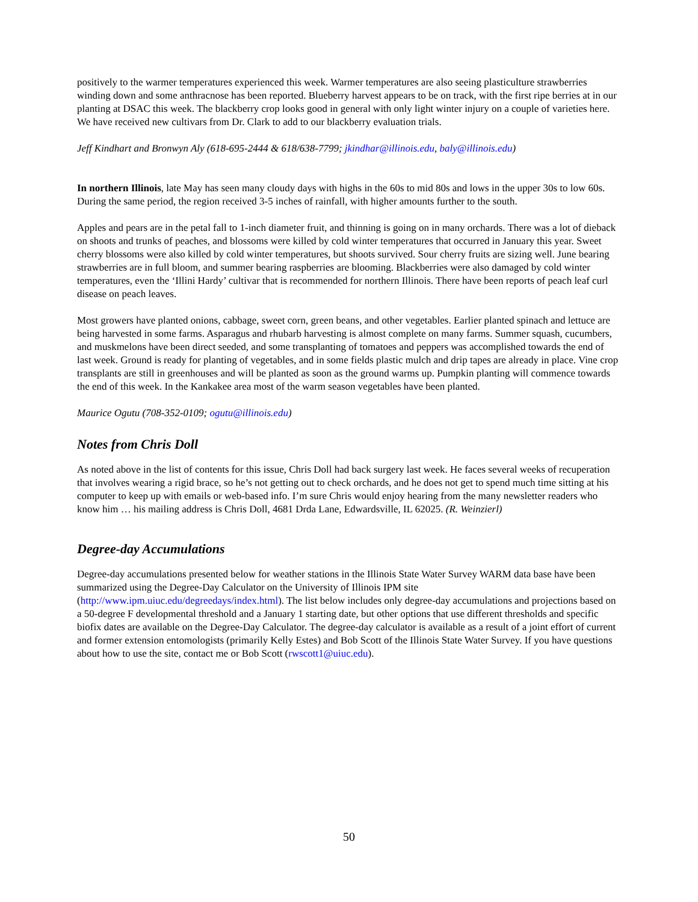positively to the warmer temperatures experienced this week. Warmer temperatures are also seeing plasticulture strawberries winding down and some anthracnose has been reported. Blueberry harvest appears to be on track, with the first ripe berries at in our planting at DSAC this week. The blackberry crop looks good in general with only light winter injury on a couple of varieties here. We have received new cultivars from Dr. Clark to add to our blackberry evaluation trials.
Jeff Kindhart and Bronwyn Aly (618-695-2444 & 618/638-7799; jkindhar@illinois.edu, baly@illinois.edu)
In northern Illinois, late May has seen many cloudy days with highs in the 60s to mid 80s and lows in the upper 30s to low 60s. During the same period, the region received 3-5 inches of rainfall, with higher amounts further to the south.
Apples and pears are in the petal fall to 1-inch diameter fruit, and thinning is going on in many orchards. There was a lot of dieback on shoots and trunks of peaches, and blossoms were killed by cold winter temperatures that occurred in January this year. Sweet cherry blossoms were also killed by cold winter temperatures, but shoots survived. Sour cherry fruits are sizing well. June bearing strawberries are in full bloom, and summer bearing raspberries are blooming. Blackberries were also damaged by cold winter temperatures, even the ‘Illini Hardy’ cultivar that is recommended for northern Illinois. There have been reports of peach leaf curl disease on peach leaves.
Most growers have planted onions, cabbage, sweet corn, green beans, and other vegetables. Earlier planted spinach and lettuce are being harvested in some farms. Asparagus and rhubarb harvesting is almost complete on many farms. Summer squash, cucumbers, and muskmelons have been direct seeded, and some transplanting of tomatoes and peppers was accomplished towards the end of last week. Ground is ready for planting of vegetables, and in some fields plastic mulch and drip tapes are already in place. Vine crop transplants are still in greenhouses and will be planted as soon as the ground warms up. Pumpkin planting will commence towards the end of this week. In the Kankakee area most of the warm season vegetables have been planted.
Maurice Ogutu (708-352-0109; ogutu@illinois.edu)
Notes from Chris Doll
As noted above in the list of contents for this issue, Chris Doll had back surgery last week. He faces several weeks of recuperation that involves wearing a rigid brace, so he’s not getting out to check orchards, and he does not get to spend much time sitting at his computer to keep up with emails or web-based info. I’m sure Chris would enjoy hearing from the many newsletter readers who know him … his mailing address is Chris Doll, 4681 Drda Lane, Edwardsville, IL 62025. (R. Weinzierl)
Degree-day Accumulations
Degree-day accumulations presented below for weather stations in the Illinois State Water Survey WARM data base have been summarized using the Degree-Day Calculator on the University of Illinois IPM site (http://www.ipm.uiuc.edu/degreedays/index.html). The list below includes only degree-day accumulations and projections based on a 50-degree F developmental threshold and a January 1 starting date, but other options that use different thresholds and specific biofix dates are available on the Degree-Day Calculator. The degree-day calculator is available as a result of a joint effort of current and former extension entomologists (primarily Kelly Estes) and Bob Scott of the Illinois State Water Survey. If you have questions about how to use the site, contact me or Bob Scott (rwscott1@uiuc.edu).
50